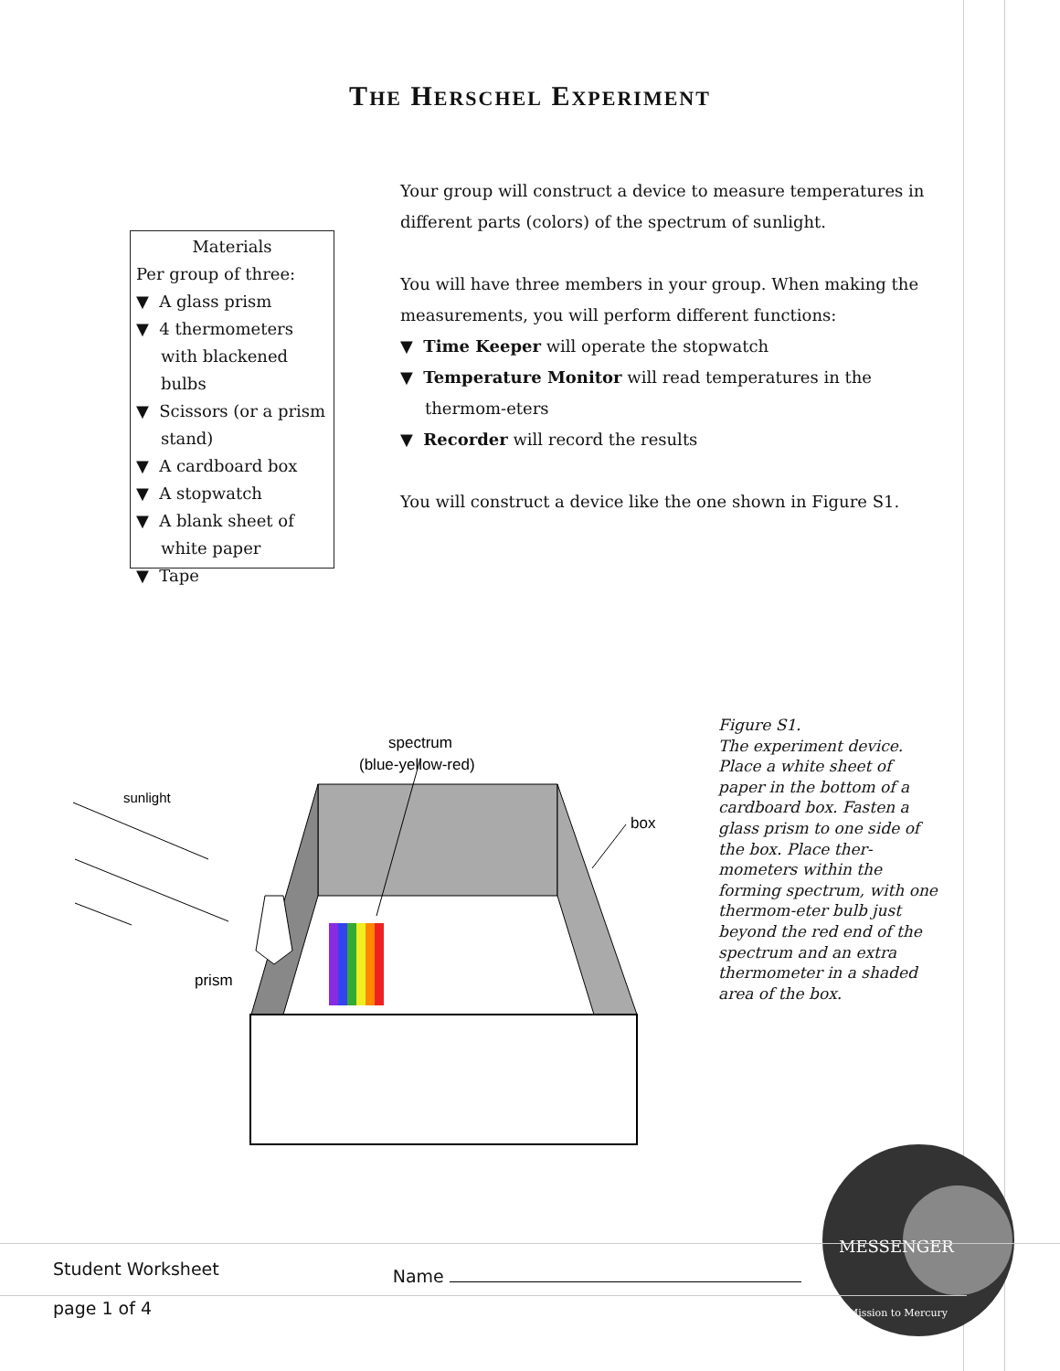THE HERSCHEL EXPERIMENT
Materials
Per group of three:
▼ A glass prism
▼ 4 thermometers with blackened bulbs
▼ Scissors (or a prism stand)
▼ A cardboard box
▼ A stopwatch
▼ A blank sheet of white paper
▼ Tape
Your group will construct a device to measure temperatures in different parts (colors) of the spectrum of sunlight.
You will have three members in your group. When making the measurements, you will perform different functions:
▼ Time Keeper will operate the stopwatch
▼ Temperature Monitor will read temperatures in the thermom-eters
▼ Recorder will record the results
You will construct a device like the one shown in Figure S1.
spectrum
(blue-yellow-red)
sunlight
box
prism
Figure S1.
The experiment device. Place a white sheet of paper in the bottom of a cardboard box. Fasten a glass prism to one side of the box. Place ther-mometers within the forming spectrum, with one thermom-eter bulb just beyond the red end of the spectrum and an extra thermometer in a shaded area of the box.
MESSENGER
Mission to Mercury
Student Worksheet Name
page 1 of 4